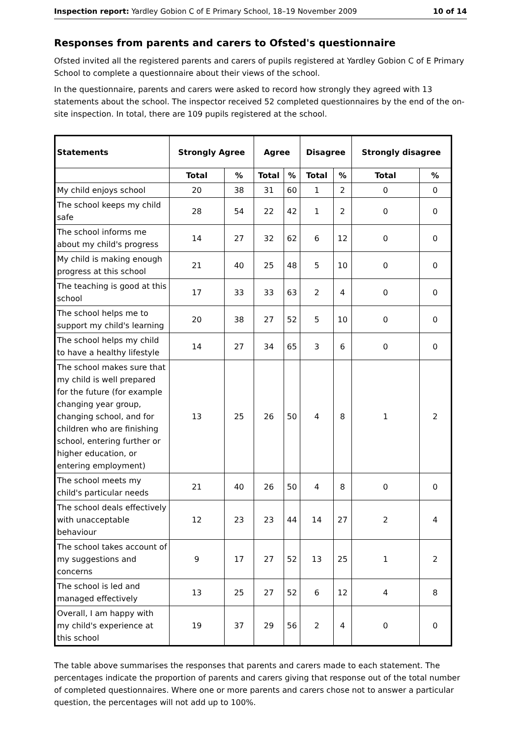Inspection report: Yardley Gobion C of E Primary School, 18–19 November 2009 10 of 14
Responses from parents and carers to Ofsted's questionnaire
Ofsted invited all the registered parents and carers of pupils registered at Yardley Gobion C of E Primary School to complete a questionnaire about their views of the school.
In the questionnaire, parents and carers were asked to record how strongly they agreed with 13 statements about the school. The inspector received 52 completed questionnaires by the end of the on-site inspection. In total, there are 109 pupils registered at the school.
| Statements | Strongly Agree | | Agree | | Disagree | | Strongly disagree | |
| --- | --- | --- | --- | --- | --- | --- | --- | --- |
| | Total | % | Total | % | Total | % | Total | % |
| My child enjoys school | 20 | 38 | 31 | 60 | 1 | 2 | 0 | 0 |
| The school keeps my child safe | 28 | 54 | 22 | 42 | 1 | 2 | 0 | 0 |
| The school informs me about my child's progress | 14 | 27 | 32 | 62 | 6 | 12 | 0 | 0 |
| My child is making enough progress at this school | 21 | 40 | 25 | 48 | 5 | 10 | 0 | 0 |
| The teaching is good at this school | 17 | 33 | 33 | 63 | 2 | 4 | 0 | 0 |
| The school helps me to support my child's learning | 20 | 38 | 27 | 52 | 5 | 10 | 0 | 0 |
| The school helps my child to have a healthy lifestyle | 14 | 27 | 34 | 65 | 3 | 6 | 0 | 0 |
| The school makes sure that my child is well prepared for the future (for example changing year group, changing school, and for children who are finishing school, entering further or higher education, or entering employment) | 13 | 25 | 26 | 50 | 4 | 8 | 1 | 2 |
| The school meets my child's particular needs | 21 | 40 | 26 | 50 | 4 | 8 | 0 | 0 |
| The school deals effectively with unacceptable behaviour | 12 | 23 | 23 | 44 | 14 | 27 | 2 | 4 |
| The school takes account of my suggestions and concerns | 9 | 17 | 27 | 52 | 13 | 25 | 1 | 2 |
| The school is led and managed effectively | 13 | 25 | 27 | 52 | 6 | 12 | 4 | 8 |
| Overall, I am happy with my child's experience at this school | 19 | 37 | 29 | 56 | 2 | 4 | 0 | 0 |
The table above summarises the responses that parents and carers made to each statement. The percentages indicate the proportion of parents and carers giving that response out of the total number of completed questionnaires. Where one or more parents and carers chose not to answer a particular question, the percentages will not add up to 100%.